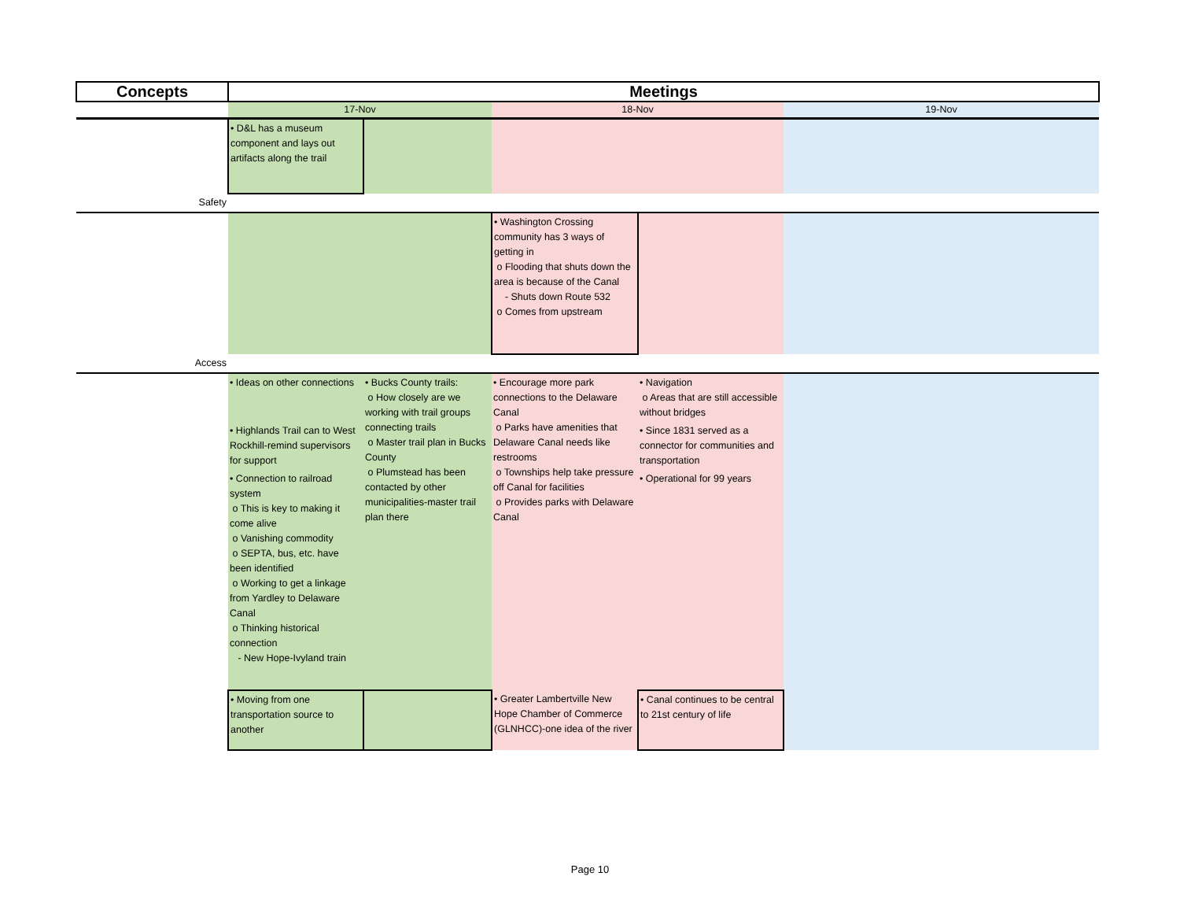| Concepts | Meetings | | | | |
| --- | --- | --- | --- | --- | --- |
| | 17-Nov | | 18-Nov | | 19-Nov |
| | • D&L has a museum component and lays out artifacts along the trail | | | | |
| Safety | | | | | |
| | | | • Washington Crossing community has 3 ways of getting in o Flooding that shuts down the area is because of the Canal - Shuts down Route 532 o Comes from upstream | | |
| Access | | | | | |
| | • Ideas on other connections | • Bucks County trails: o How closely are we working with trail groups connecting trails o Master trail plan in Bucks County o Plumstead has been contacted by other municipalities-master trail plan there | • Encourage more park connections to the Delaware Canal o Parks have amenities that Delaware Canal needs like restrooms o Townships help take pressure off Canal for facilities o Provides parks with Delaware Canal | • Navigation o Areas that are still accessible without bridges | |
| | • Highlands Trail can to West Rockhill-remind supervisors for support | | | • Since 1831 served as a connector for communities and transportation | |
| | • Connection to railroad system o This is key to making it come alive o Vanishing commodity o SEPTA, bus, etc. have been identified o Working to get a linkage from Yardley to Delaware Canal o Thinking historical connection - New Hope-Ivyland train | | | • Operational for 99 years | |
| | • Moving from one transportation source to another | | • Greater Lambertville New Hope Chamber of Commerce (GLNHCC)-one idea of the river | • Canal continues to be central to 21st century of life | |
Page 10